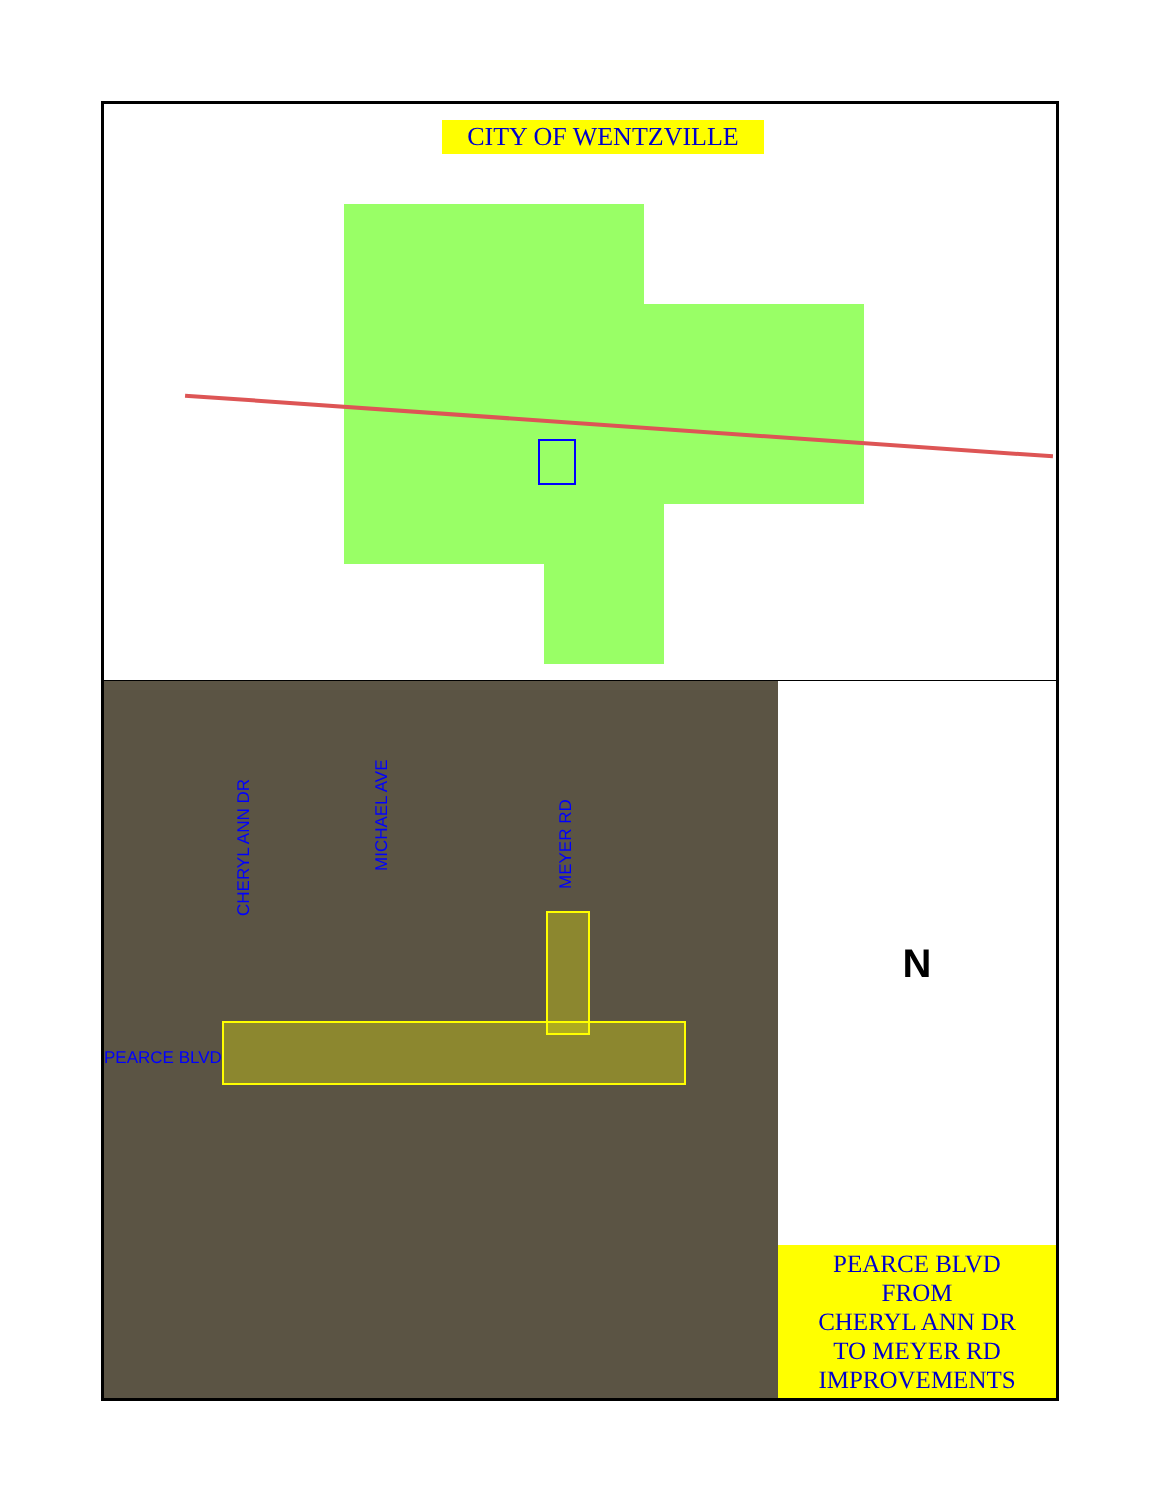CITY OF WENTZVILLE
CHERYL ANN DR
MICHAEL AVE
MEYER RD
PEARCE BLVD
N
PEARCE BLVD
FROM
CHERYL ANN DR
TO MEYER RD
IMPROVEMENTS